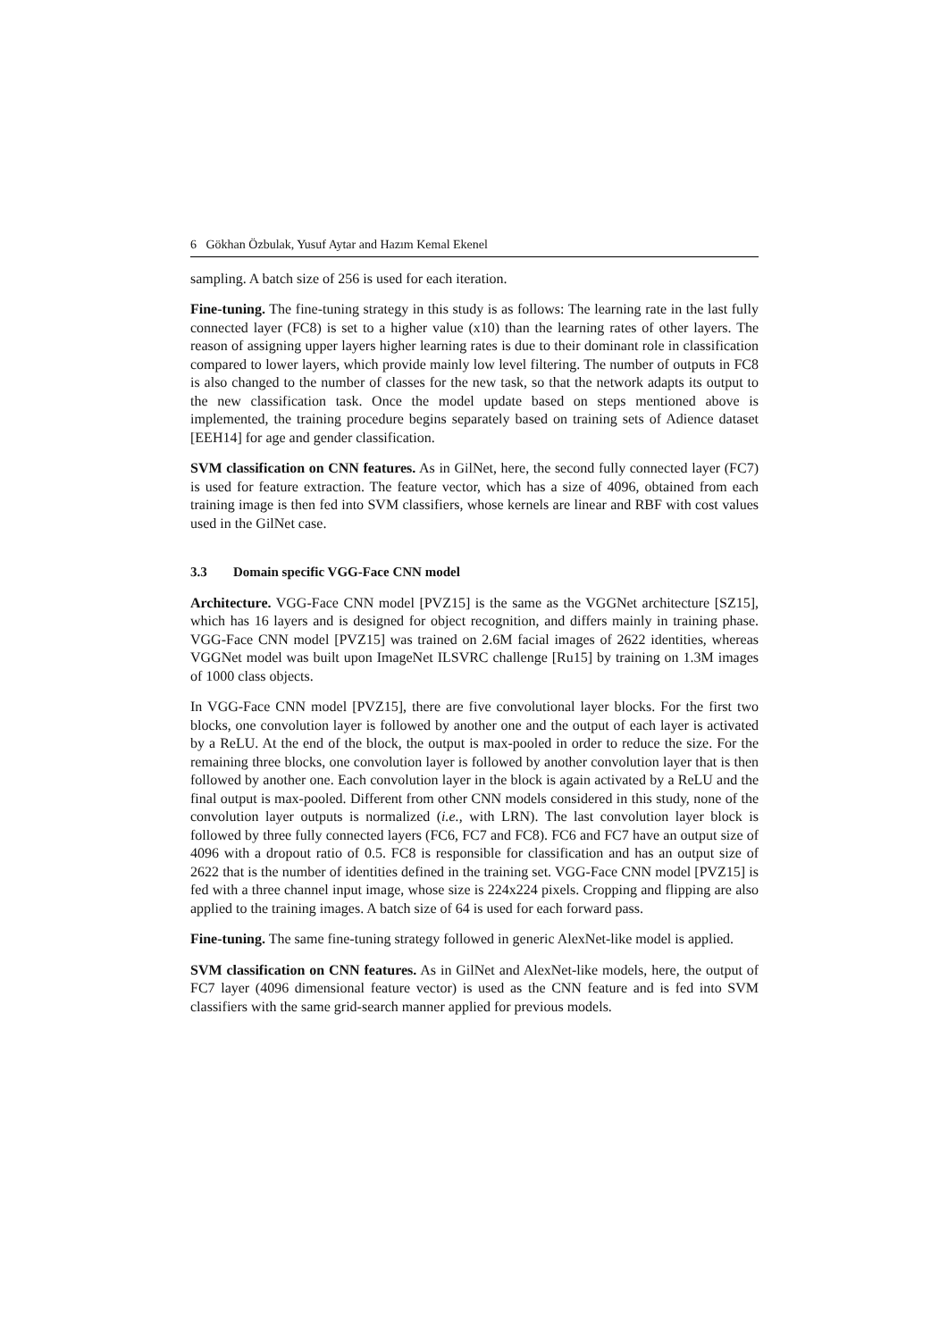6 Gökhan Özbulak, Yusuf Aytar and Hazım Kemal Ekenel
sampling. A batch size of 256 is used for each iteration.
Fine-tuning. The fine-tuning strategy in this study is as follows: The learning rate in the last fully connected layer (FC8) is set to a higher value (x10) than the learning rates of other layers. The reason of assigning upper layers higher learning rates is due to their dominant role in classification compared to lower layers, which provide mainly low level filtering. The number of outputs in FC8 is also changed to the number of classes for the new task, so that the network adapts its output to the new classification task. Once the model update based on steps mentioned above is implemented, the training procedure begins separately based on training sets of Adience dataset [EEH14] for age and gender classification.
SVM classification on CNN features. As in GilNet, here, the second fully connected layer (FC7) is used for feature extraction. The feature vector, which has a size of 4096, obtained from each training image is then fed into SVM classifiers, whose kernels are linear and RBF with cost values used in the GilNet case.
3.3 Domain specific VGG-Face CNN model
Architecture. VGG-Face CNN model [PVZ15] is the same as the VGGNet architecture [SZ15], which has 16 layers and is designed for object recognition, and differs mainly in training phase. VGG-Face CNN model [PVZ15] was trained on 2.6M facial images of 2622 identities, whereas VGGNet model was built upon ImageNet ILSVRC challenge [Ru15] by training on 1.3M images of 1000 class objects.
In VGG-Face CNN model [PVZ15], there are five convolutional layer blocks. For the first two blocks, one convolution layer is followed by another one and the output of each layer is activated by a ReLU. At the end of the block, the output is max-pooled in order to reduce the size. For the remaining three blocks, one convolution layer is followed by another convolution layer that is then followed by another one. Each convolution layer in the block is again activated by a ReLU and the final output is max-pooled. Different from other CNN models considered in this study, none of the convolution layer outputs is normalized (i.e., with LRN). The last convolution layer block is followed by three fully connected layers (FC6, FC7 and FC8). FC6 and FC7 have an output size of 4096 with a dropout ratio of 0.5. FC8 is responsible for classification and has an output size of 2622 that is the number of identities defined in the training set. VGG-Face CNN model [PVZ15] is fed with a three channel input image, whose size is 224x224 pixels. Cropping and flipping are also applied to the training images. A batch size of 64 is used for each forward pass.
Fine-tuning. The same fine-tuning strategy followed in generic AlexNet-like model is applied.
SVM classification on CNN features. As in GilNet and AlexNet-like models, here, the output of FC7 layer (4096 dimensional feature vector) is used as the CNN feature and is fed into SVM classifiers with the same grid-search manner applied for previous models.